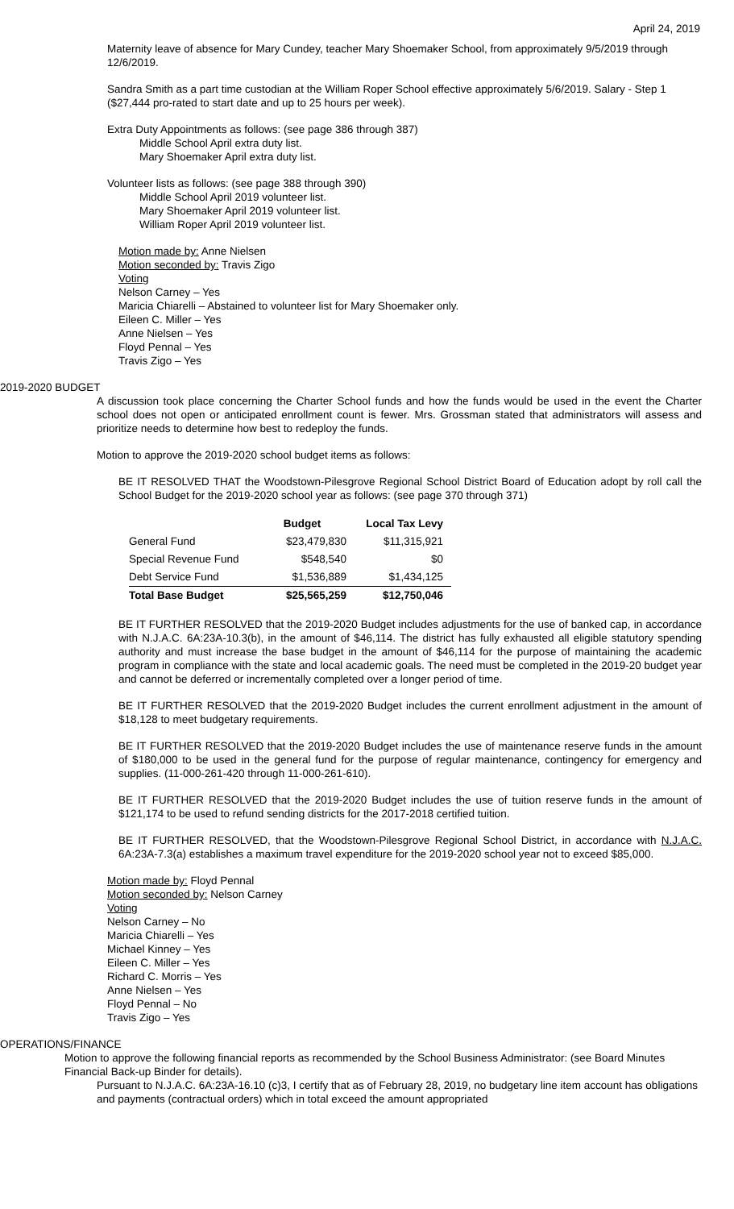April 24, 2019
Maternity leave of absence for Mary Cundey, teacher Mary Shoemaker School, from approximately 9/5/2019 through 12/6/2019.
Sandra Smith as a part time custodian at the William Roper School effective approximately 5/6/2019. Salary - Step 1 ($27,444 pro-rated to start date and up to 25 hours per week).
Extra Duty Appointments as follows: (see page 386 through 387)
Middle School April extra duty list.
Mary Shoemaker April extra duty list.
Volunteer lists as follows: (see page 388 through 390)
Middle School April 2019 volunteer list.
Mary Shoemaker April 2019 volunteer list.
William Roper April 2019 volunteer list.
Motion made by: Anne Nielsen
Motion seconded by: Travis Zigo
Voting
Nelson Carney – Yes
Maricia Chiarelli – Abstained to volunteer list for Mary Shoemaker only.
Eileen C. Miller – Yes
Anne Nielsen – Yes
Floyd Pennal – Yes
Travis Zigo – Yes
2019-2020 BUDGET
A discussion took place concerning the Charter School funds and how the funds would be used in the event the Charter school does not open or anticipated enrollment count is fewer. Mrs. Grossman stated that administrators will assess and prioritize needs to determine how best to redeploy the funds.
Motion to approve the 2019-2020 school budget items as follows:
BE IT RESOLVED THAT the Woodstown-Pilesgrove Regional School District Board of Education adopt by roll call the School Budget for the 2019-2020 school year as follows: (see page 370 through 371)
| | Budget | Local Tax Levy |
| --- | --- | --- |
| General Fund | $23,479,830 | $11,315,921 |
| Special Revenue Fund | $548,540 | $0 |
| Debt Service Fund | $1,536,889 | $1,434,125 |
| Total Base Budget | $25,565,259 | $12,750,046 |
BE IT FURTHER RESOLVED that the 2019-2020 Budget includes adjustments for the use of banked cap, in accordance with N.J.A.C. 6A:23A-10.3(b), in the amount of $46,114. The district has fully exhausted all eligible statutory spending authority and must increase the base budget in the amount of $46,114 for the purpose of maintaining the academic program in compliance with the state and local academic goals. The need must be completed in the 2019-20 budget year and cannot be deferred or incrementally completed over a longer period of time.
BE IT FURTHER RESOLVED that the 2019-2020 Budget includes the current enrollment adjustment in the amount of $18,128 to meet budgetary requirements.
BE IT FURTHER RESOLVED that the 2019-2020 Budget includes the use of maintenance reserve funds in the amount of $180,000 to be used in the general fund for the purpose of regular maintenance, contingency for emergency and supplies. (11-000-261-420 through 11-000-261-610).
BE IT FURTHER RESOLVED that the 2019-2020 Budget includes the use of tuition reserve funds in the amount of $121,174 to be used to refund sending districts for the 2017-2018 certified tuition.
BE IT FURTHER RESOLVED, that the Woodstown-Pilesgrove Regional School District, in accordance with N.J.A.C. 6A:23A-7.3(a) establishes a maximum travel expenditure for the 2019-2020 school year not to exceed $85,000.
Motion made by: Floyd Pennal
Motion seconded by: Nelson Carney
Voting
Nelson Carney – No
Maricia Chiarelli – Yes
Michael Kinney – Yes
Eileen C. Miller – Yes
Richard C. Morris – Yes
Anne Nielsen – Yes
Floyd Pennal – No
Travis Zigo – Yes
OPERATIONS/FINANCE
Motion to approve the following financial reports as recommended by the School Business Administrator: (see Board Minutes Financial Back-up Binder for details).
Pursuant to N.J.A.C. 6A:23A-16.10 (c)3, I certify that as of February 28, 2019, no budgetary line item account has obligations and payments (contractual orders) which in total exceed the amount appropriated